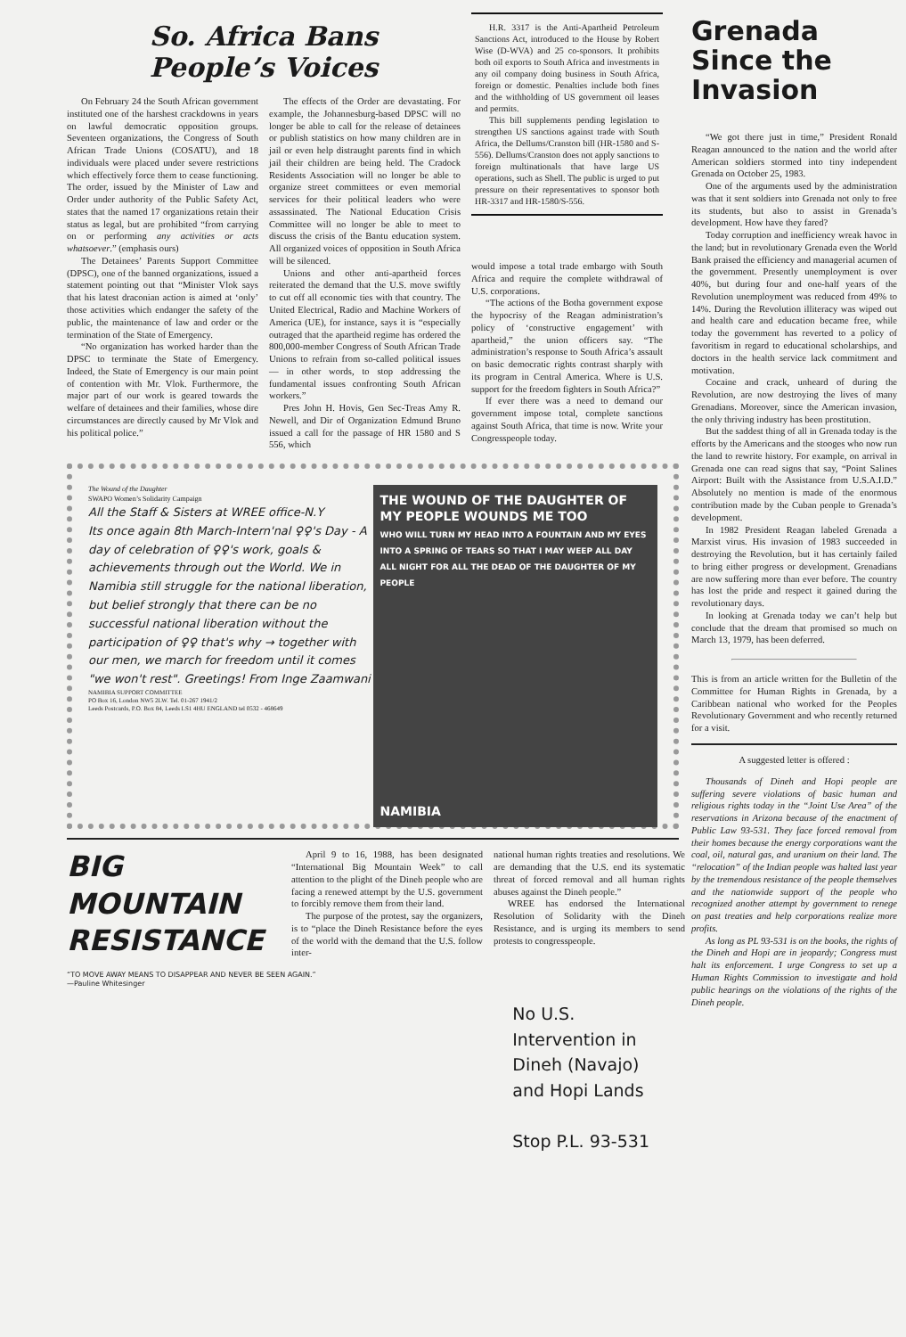So. Africa Bans
People’s Voices
On February 24 the South African government instituted one of the harshest crackdowns in years on lawful democratic opposition groups. Seventeen organizations, the Congress of South African Trade Unions (COSATU), and 18 individuals were placed under severe restrictions which effectively force them to cease functioning. The order, issued by the Minister of Law and Order under authority of the Public Safety Act, states that the named 17 organizations retain their status as legal, but are prohibited “from carrying on or performing any activities or acts whatsoever.” (emphasis ours)
The Detainees’ Parents Support Committee (DPSC), one of the banned organizations, issued a statement pointing out that “Minister Vlok says that his latest draconian action is aimed at ‘only’ those activities which endanger the safety of the public, the maintenance of law and order or the termination of the State of Emergency.
“No organization has worked harder than the DPSC to terminate the State of Emergency. Indeed, the State of Emergency is our main point of contention with Mr. Vlok. Furthermore, the major part of our work is geared towards the welfare of detainees and their families, whose dire circumstances are directly caused by Mr Vlok and his political police.”
The effects of the Order are devastating. For example, the Johannesburg-based DPSC will no longer be able to call for the release of detainees or publish statistics on how many children are in jail or even help distraught parents find in which jail their children are being held. The Cradock Residents Association will no longer be able to organize street committees or even memorial services for their political leaders who were assassinated. The National Education Crisis Committee will no longer be able to meet to discuss the crisis of the Bantu education system. All organized voices of opposition in South Africa will be silenced.
Unions and other anti-apartheid forces reiterated the demand that the U.S. move swiftly to cut off all economic ties with that country. The United Electrical, Radio and Machine Workers of America (UE), for instance, says it is “especially outraged that the apartheid regime has ordered the 800,000-member Congress of South African Trade Unions to refrain from so-called political issues — in other words, to stop addressing the fundamental issues confronting South African workers.”
Pres John H. Hovis, Gen Sec-Treas Amy R. Newell, and Dir of Organization Edmund Bruno issued a call for the passage of HR 1580 and S 556, which
H.R. 3317 is the Anti-Apartheid Petroleum Sanctions Act, introduced to the House by Robert Wise (D-WVA) and 25 co-sponsors. It prohibits both oil exports to South Africa and investments in any oil company doing business in South Africa, foreign or domestic. Penalties include both fines and the withholding of US government oil leases and permits.
This bill supplements pending legislation to strengthen US sanctions against trade with South Africa, the Dellums/Cranston bill (HR-1580 and S-556). Dellums/Cranston does not apply sanctions to foreign multinationals that have large US operations, such as Shell. The public is urged to put pressure on their representatives to sponsor both HR-3317 and HR-1580/S-556.
would impose a total trade embargo with South Africa and require the complete withdrawal of U.S. corporations.
“The actions of the Botha government expose the hypocrisy of the Reagan administration’s policy of ‘constructive engagement’ with apartheid,” the union officers say. “The administration’s response to South Africa’s assault on basic democratic rights contrast sharply with its program in Central America. Where is U.S. support for the freedom fighters in South Africa?”
If ever there was a need to demand our government impose total, complete sanctions against South Africa, that time is now. Write your Congresspeople today.
The Wound of the Daughter
SWAPO Women’s Solidarity Campaign
All the Staff & Sisters at WREE office-N.Y
Its once again 8th March-Intern'nal ♀♀'s Day - A day of celebration of ♀♀'s work, goals & achievements through out the World. We in Namibia still struggle for the national liberation, but belief strongly that there can be no successful national liberation without the participation of ♀♀ that's why → together with our men, we march for freedom until it comes "we won't rest". Greetings! From Inge Zaamwani
NAMIBIA SUPPORT COMMITTEE
PO Box 16, London NW5 2LW. Tel. 01-267 1941/2
Leeds Postcards, P.O. Box 84, Leeds LS1 4HU ENGLAND tel 0532 - 468649
THE WOUND OF THE DAUGHTER OF MY PEOPLE WOUNDS ME TOO
WHO WILL TURN MY HEAD INTO A FOUNTAIN AND MY EYES INTO A SPRING OF TEARS SO THAT I MAY WEEP ALL DAY ALL NIGHT FOR ALL THE DEAD OF THE DAUGHTER OF MY PEOPLE
NAMIBIA
BIG
MOUNTAIN
RESISTANCE
April 9 to 16, 1988, has been designated “International Big Mountain Week” to call attention to the plight of the Dineh people who are facing a renewed attempt by the U.S. government to forcibly remove them from their land.
The purpose of the protest, say the organizers, is to “place the Dineh Resistance before the eyes of the world with the demand that the U.S. follow inter-
national human rights treaties and resolutions. We are demanding that the U.S. end its systematic threat of forced removal and all human rights abuses against the Dineh people.”
WREE has endorsed the International Resolution of Solidarity with the Dineh Resistance, and is urging its members to send protests to congresspeople.
“TO MOVE AWAY MEANS TO DISAPPEAR AND NEVER BE SEEN AGAIN.”
—Pauline Whitesinger
No U.S.
Intervention in
Dineh (Navajo)
and Hopi Lands
Stop P.L. 93-531
Grenada
Since the
Invasion
“We got there just in time,” President Ronald Reagan announced to the nation and the world after American soldiers stormed into tiny independent Grenada on October 25, 1983.
One of the arguments used by the administration was that it sent soldiers into Grenada not only to free its students, but also to assist in Grenada’s development. How have they fared?
Today corruption and inefficiency wreak havoc in the land; but in revolutionary Grenada even the World Bank praised the efficiency and managerial acumen of the government. Presently unemployment is over 40%, but during four and one-half years of the Revolution unemployment was reduced from 49% to 14%. During the Revolution illiteracy was wiped out and health care and education became free, while today the government has reverted to a policy of favoritism in regard to educational scholarships, and doctors in the health service lack commitment and motivation.
Cocaine and crack, unheard of during the Revolution, are now destroying the lives of many Grenadians. Moreover, since the American invasion, the only thriving industry has been prostitution.
But the saddest thing of all in Grenada today is the efforts by the Americans and the stooges who now run the land to rewrite history. For example, on arrival in Grenada one can read signs that say, “Point Salines Airport: Built with the Assistance from U.S.A.I.D.” Absolutely no mention is made of the enormous contribution made by the Cuban people to Grenada’s development.
In 1982 President Reagan labeled Grenada a Marxist virus. His invasion of 1983 succeeded in destroying the Revolution, but it has certainly failed to bring either progress or development. Grenadians are now suffering more than ever before. The country has lost the pride and respect it gained during the revolutionary days.
In looking at Grenada today we can’t help but conclude that the dream that promised so much on March 13, 1979, has been deferred.
This is from an article written for the Bulletin of the Committee for Human Rights in Grenada, by a Caribbean national who worked for the Peoples Revolutionary Government and who recently returned for a visit.
A suggested letter is offered :
Thousands of Dineh and Hopi people are suffering severe violations of basic human and religious rights today in the “Joint Use Area” of the reservations in Arizona because of the enactment of Public Law 93-531. They face forced removal from their homes because the energy corporations want the coal, oil, natural gas, and uranium on their land. The “relocation” of the Indian people was halted last year by the tremendous resistance of the people themselves and the nationwide support of the people who recognized another attempt by government to renege on past treaties and help corporations realize more profits.
As long as PL 93-531 is on the books, the rights of the Dineh and Hopi are in jeopardy; Congress must halt its enforcement. I urge Congress to set up a Human Rights Commission to investigate and hold public hearings on the violations of the rights of the Dineh people.